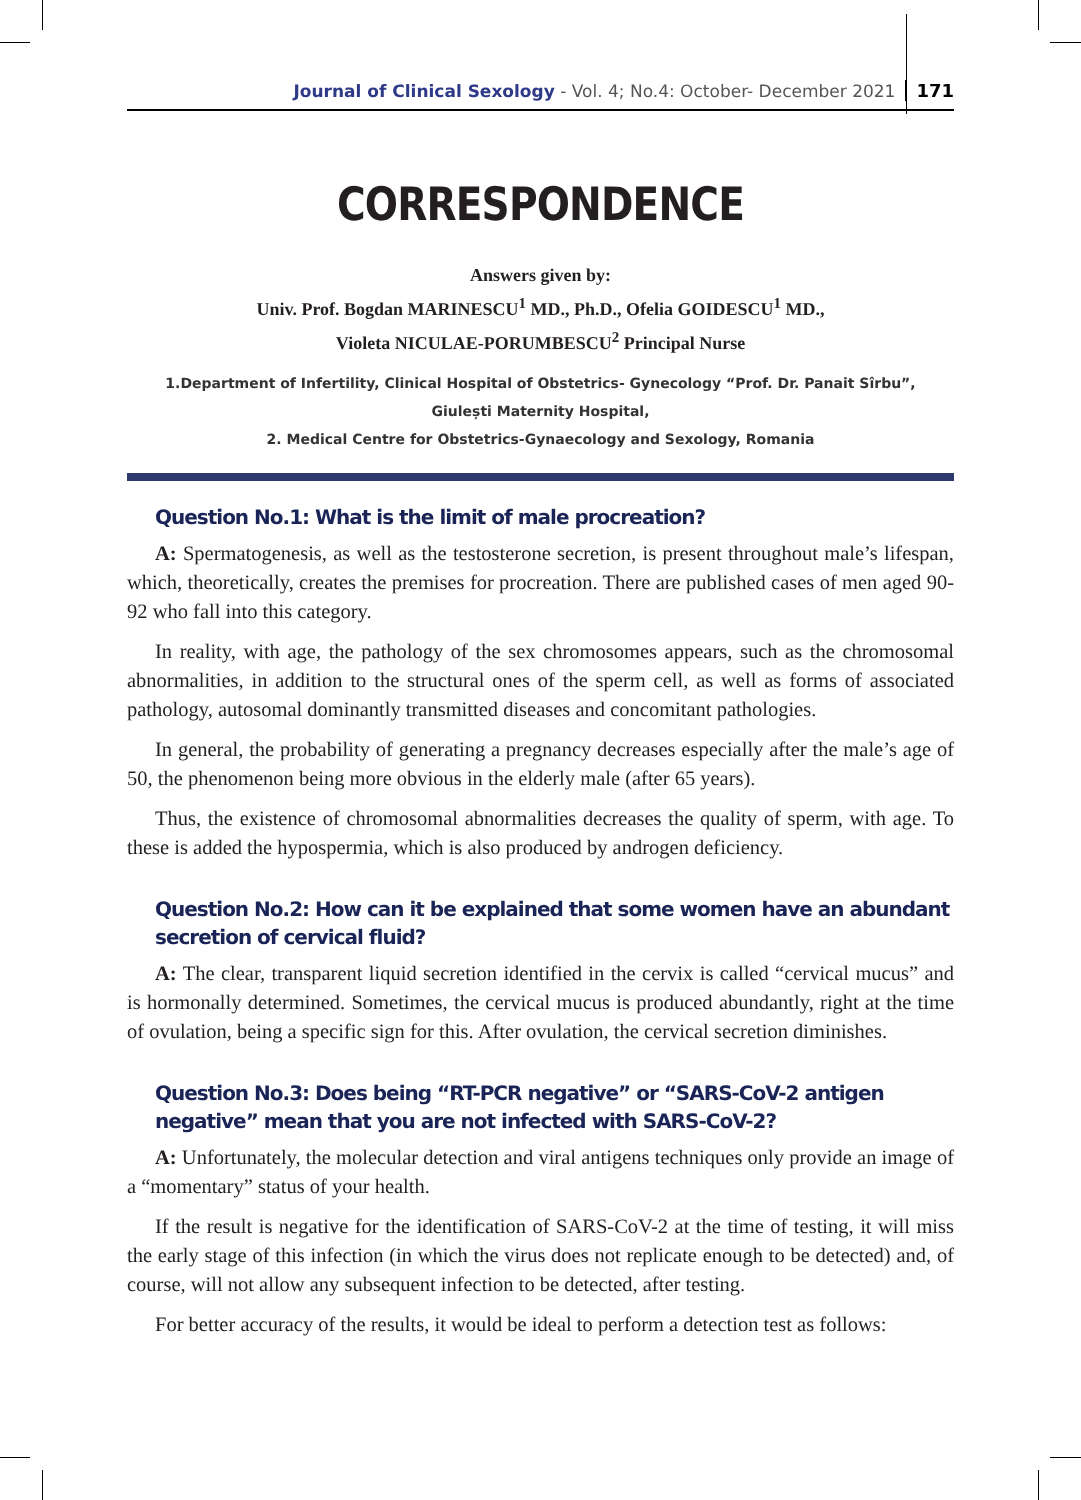Journal of Clinical Sexology - Vol. 4; No.4: October- December 2021 171
CORRESPONDENCE
Answers given by:
Univ. Prof. Bogdan MARINESCU<sup>1</sup> MD., Ph.D., Ofelia GOIDESCU<sup>1</sup> MD.,
Violeta NICULAE-PORUMBESCU<sup>2</sup> Principal Nurse
1.Department of Infertility, Clinical Hospital of Obstetrics- Gynecology “Prof. Dr. Panait Sîrbu”,
Giulești Maternity Hospital,
2. Medical Centre for Obstetrics-Gynaecology and Sexology, Romania
Question No.1: What is the limit of male procreation?
A: Spermatogenesis, as well as the testosterone secretion, is present throughout male’s lifespan, which, theoretically, creates the premises for procreation. There are published cases of men aged 90-92 who fall into this category.
In reality, with age, the pathology of the sex chromosomes appears, such as the chromosomal abnormalities, in addition to the structural ones of the sperm cell, as well as forms of associated pathology, autosomal dominantly transmitted diseases and concomitant pathologies.
In general, the probability of generating a pregnancy decreases especially after the male’s age of 50, the phenomenon being more obvious in the elderly male (after 65 years).
Thus, the existence of chromosomal abnormalities decreases the quality of sperm, with age. To these is added the hypospermia, which is also produced by androgen deficiency.
Question No.2: How can it be explained that some women have an abundant secretion of cervical fluid?
A: The clear, transparent liquid secretion identified in the cervix is called “cervical mucus” and is hormonally determined. Sometimes, the cervical mucus is produced abundantly, right at the time of ovulation, being a specific sign for this. After ovulation, the cervical secretion diminishes.
Question No.3: Does being “RT-PCR negative” or “SARS-CoV-2 antigen negative” mean that you are not infected with SARS-CoV-2?
A: Unfortunately, the molecular detection and viral antigens techniques only provide an image of a “momentary” status of your health.
If the result is negative for the identification of SARS-CoV-2 at the time of testing, it will miss the early stage of this infection (in which the virus does not replicate enough to be detected) and, of course, will not allow any subsequent infection to be detected, after testing.
For better accuracy of the results, it would be ideal to perform a detection test as follows: